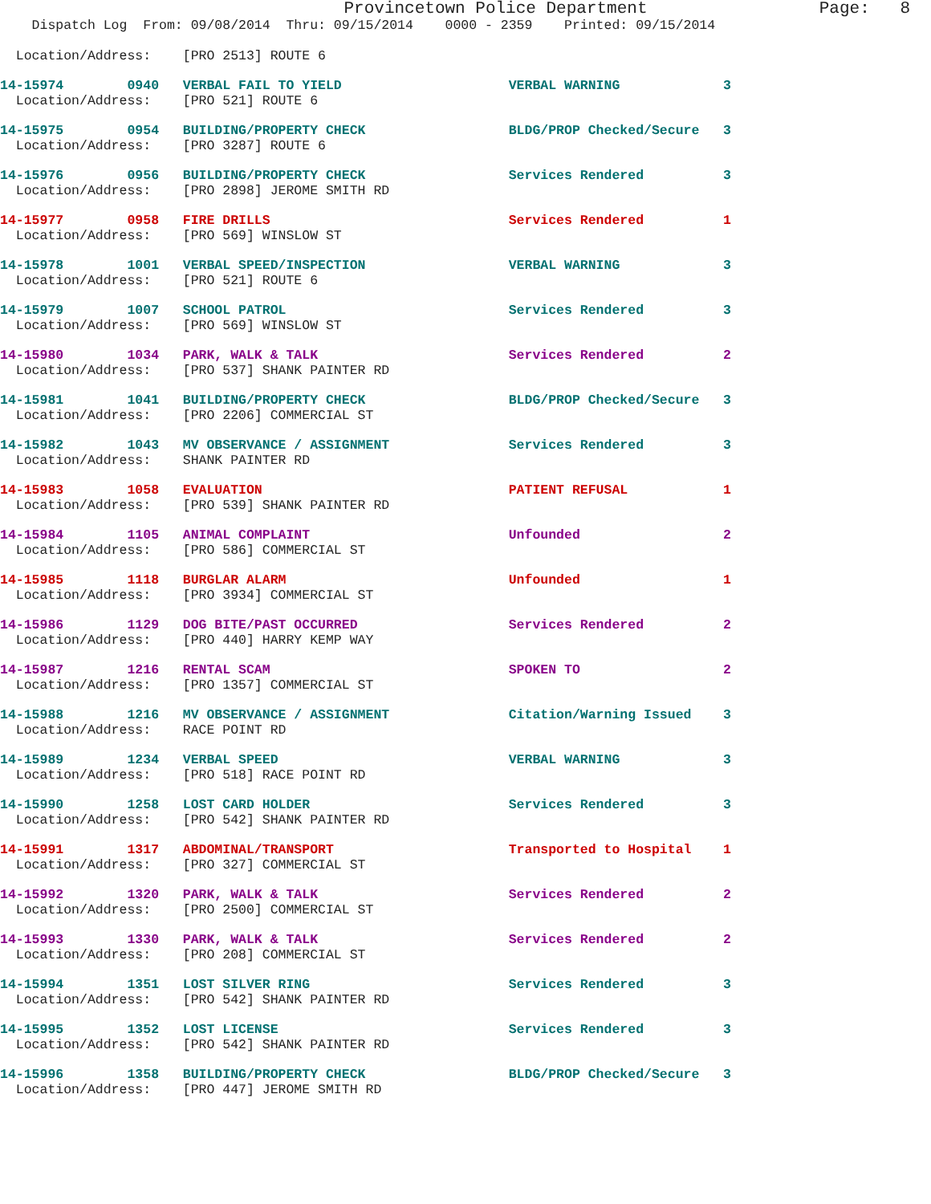Provincetown Police Department                 Page:   8
    Dispatch Log  From: 09/08/2014  Thru: 09/15/2014    0000 - 2359    Printed: 09/15/2014
  Location/Address:    [PRO 2513] ROUTE 6
14-15974        0940   VERBAL FAIL TO YIELD                     VERBAL WARNING             3
  Location/Address:    [PRO 521] ROUTE 6
14-15975        0954   BUILDING/PROPERTY CHECK                  BLDG/PROP Checked/Secure   3
  Location/Address:    [PRO 3287] ROUTE 6
14-15976        0956   BUILDING/PROPERTY CHECK                  Services Rendered          3
  Location/Address:    [PRO 2898] JEROME SMITH RD
14-15977        0958   FIRE DRILLS                              Services Rendered          1
  Location/Address:    [PRO 569] WINSLOW ST
14-15978        1001   VERBAL SPEED/INSPECTION                  VERBAL WARNING             3
  Location/Address:    [PRO 521] ROUTE 6
14-15979        1007   SCHOOL PATROL                            Services Rendered          3
  Location/Address:    [PRO 569] WINSLOW ST
14-15980        1034   PARK, WALK & TALK                        Services Rendered          2
  Location/Address:    [PRO 537] SHANK PAINTER RD
14-15981        1041   BUILDING/PROPERTY CHECK                  BLDG/PROP Checked/Secure   3
  Location/Address:    [PRO 2206] COMMERCIAL ST
14-15982        1043   MV OBSERVANCE / ASSIGNMENT               Services Rendered          3
  Location/Address:    SHANK PAINTER RD
14-15983        1058   EVALUATION                               PATIENT REFUSAL            1
  Location/Address:    [PRO 539] SHANK PAINTER RD
14-15984        1105   ANIMAL COMPLAINT                         Unfounded                  2
  Location/Address:    [PRO 586] COMMERCIAL ST
14-15985        1118   BURGLAR ALARM                            Unfounded                  1
  Location/Address:    [PRO 3934] COMMERCIAL ST
14-15986        1129   DOG BITE/PAST OCCURRED                   Services Rendered          2
  Location/Address:    [PRO 440] HARRY KEMP WAY
14-15987        1216   RENTAL SCAM                              SPOKEN TO                  2
  Location/Address:    [PRO 1357] COMMERCIAL ST
14-15988        1216   MV OBSERVANCE / ASSIGNMENT               Citation/Warning Issued    3
  Location/Address:    RACE POINT RD
14-15989        1234   VERBAL SPEED                             VERBAL WARNING             3
  Location/Address:    [PRO 518] RACE POINT RD
14-15990        1258   LOST CARD HOLDER                         Services Rendered          3
  Location/Address:    [PRO 542] SHANK PAINTER RD
14-15991        1317   ABDOMINAL/TRANSPORT                      Transported to Hospital    1
  Location/Address:    [PRO 327] COMMERCIAL ST
14-15992        1320   PARK, WALK & TALK                        Services Rendered          2
  Location/Address:    [PRO 2500] COMMERCIAL ST
14-15993        1330   PARK, WALK & TALK                        Services Rendered          2
  Location/Address:    [PRO 208] COMMERCIAL ST
14-15994        1351   LOST SILVER RING                         Services Rendered          3
  Location/Address:    [PRO 542] SHANK PAINTER RD
14-15995        1352   LOST LICENSE                             Services Rendered          3
  Location/Address:    [PRO 542] SHANK PAINTER RD
14-15996        1358   BUILDING/PROPERTY CHECK                  BLDG/PROP Checked/Secure   3
  Location/Address:    [PRO 447] JEROME SMITH RD